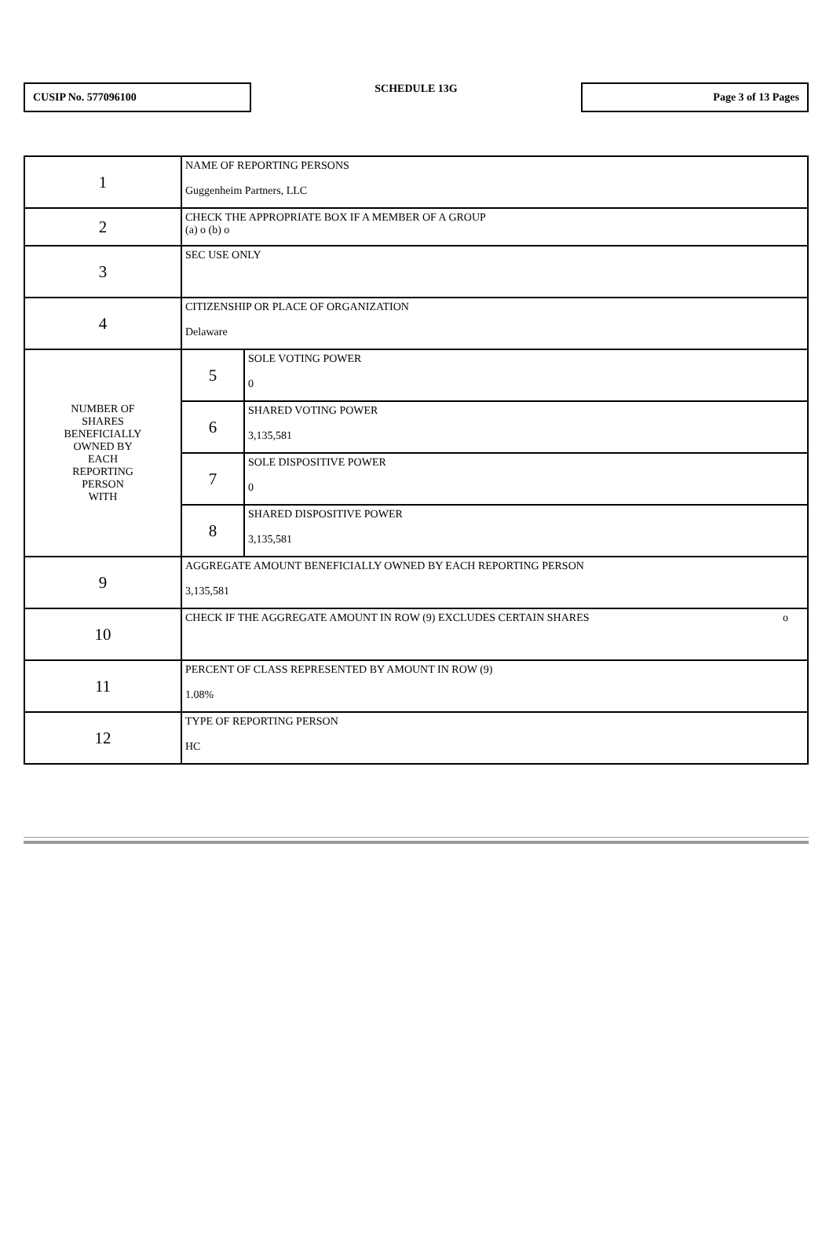CUSIP No. 577096100
SCHEDULE 13G
Page 3 of 13 Pages
| 1 | NAME OF REPORTING PERSONS Guggenheim Partners, LLC | |
| 2 | CHECK THE APPROPRIATE BOX IF A MEMBER OF A GROUP (a) o (b) o | |
| 3 | SEC USE ONLY | |
| 4 | CITIZENSHIP OR PLACE OF ORGANIZATION Delaware | |
| NUMBER OF SHARES BENEFICIALLY OWNED BY EACH REPORTING PERSON WITH | 5 | SOLE VOTING POWER 0 |
| | 6 | SHARED VOTING POWER 3,135,581 |
| | 7 | SOLE DISPOSITIVE POWER 0 |
| | 8 | SHARED DISPOSITIVE POWER 3,135,581 |
| 9 | AGGREGATE AMOUNT BENEFICIALLY OWNED BY EACH REPORTING PERSON 3,135,581 | |
| 10 | CHECK IF THE AGGREGATE AMOUNT IN ROW (9) EXCLUDES CERTAIN SHARES o | |
| 11 | PERCENT OF CLASS REPRESENTED BY AMOUNT IN ROW (9) 1.08% | |
| 12 | TYPE OF REPORTING PERSON HC | |